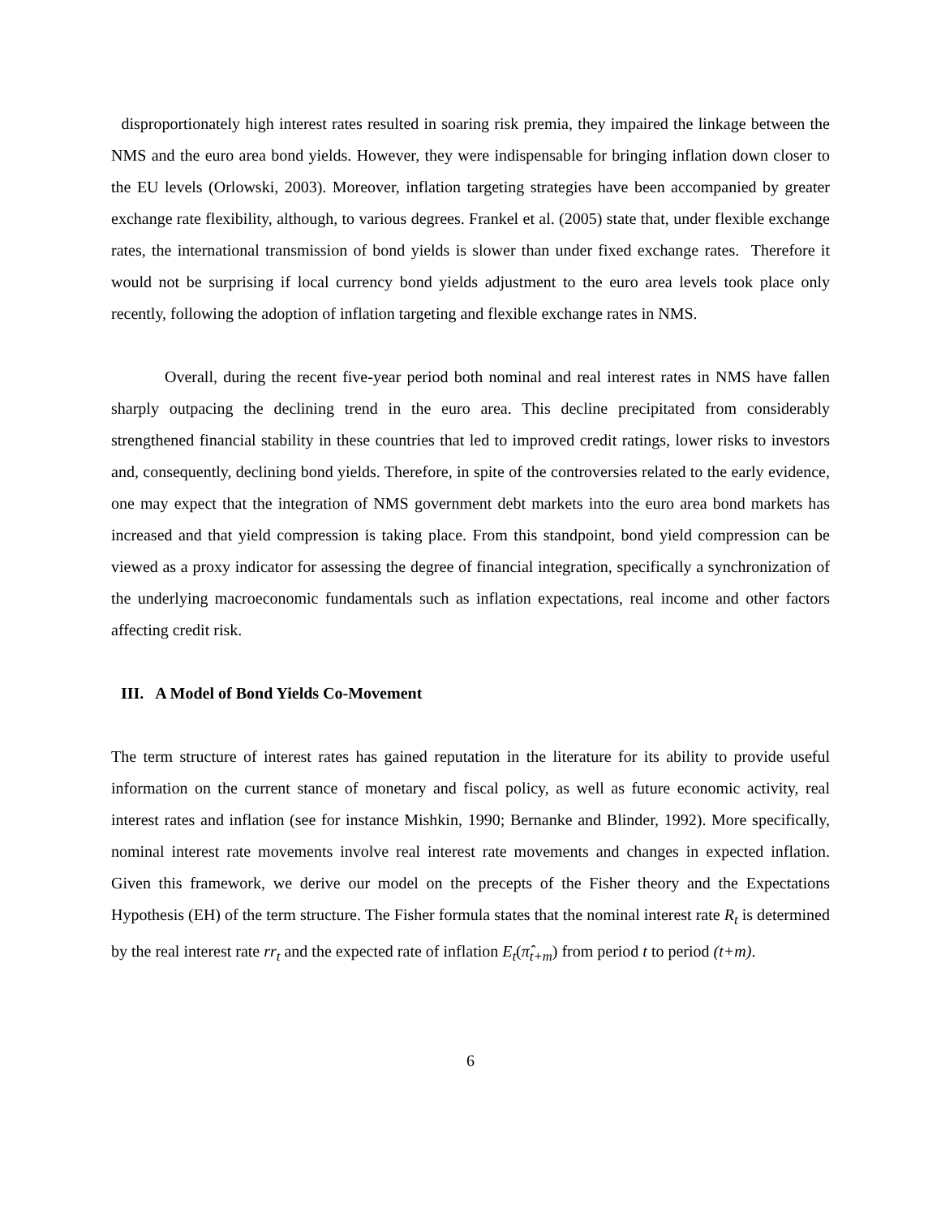disproportionately high interest rates resulted in soaring risk premia, they impaired the linkage between the NMS and the euro area bond yields. However, they were indispensable for bringing inflation down closer to the EU levels (Orlowski, 2003). Moreover, inflation targeting strategies have been accompanied by greater exchange rate flexibility, although, to various degrees. Frankel et al. (2005) state that, under flexible exchange rates, the international transmission of bond yields is slower than under fixed exchange rates. Therefore it would not be surprising if local currency bond yields adjustment to the euro area levels took place only recently, following the adoption of inflation targeting and flexible exchange rates in NMS.
Overall, during the recent five-year period both nominal and real interest rates in NMS have fallen sharply outpacing the declining trend in the euro area. This decline precipitated from considerably strengthened financial stability in these countries that led to improved credit ratings, lower risks to investors and, consequently, declining bond yields. Therefore, in spite of the controversies related to the early evidence, one may expect that the integration of NMS government debt markets into the euro area bond markets has increased and that yield compression is taking place. From this standpoint, bond yield compression can be viewed as a proxy indicator for assessing the degree of financial integration, specifically a synchronization of the underlying macroeconomic fundamentals such as inflation expectations, real income and other factors affecting credit risk.
III. A Model of Bond Yields Co-Movement
The term structure of interest rates has gained reputation in the literature for its ability to provide useful information on the current stance of monetary and fiscal policy, as well as future economic activity, real interest rates and inflation (see for instance Mishkin, 1990; Bernanke and Blinder, 1992). More specifically, nominal interest rate movements involve real interest rate movements and changes in expected inflation. Given this framework, we derive our model on the precepts of the Fisher theory and the Expectations Hypothesis (EH) of the term structure. The Fisher formula states that the nominal interest rate R<sub>t</sub> is determined by the real interest rate rr<sub>t</sub> and the expected rate of inflation E<sub>t</sub>(π̂<sub>t+m</sub>) from period t to period (t+m).
6